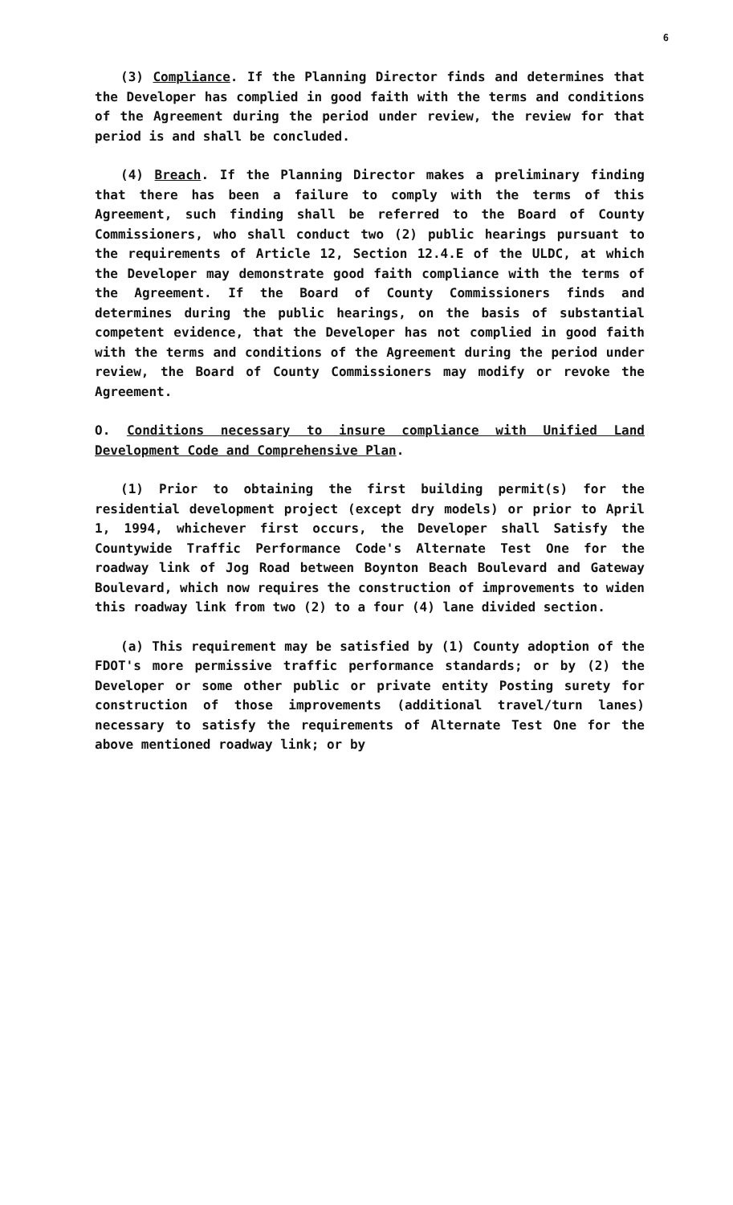6
(3) Compliance. If the Planning Director finds and determines that the Developer has complied in good faith with the terms and conditions of the Agreement during the period under review, the review for that period is and shall be concluded.
(4) Breach. If the Planning Director makes a preliminary finding that there has been a failure to comply with the terms of this Agreement, such finding shall be referred to the Board of County Commissioners, who shall conduct two (2) public hearings pursuant to the requirements of Article 12, Section 12.4.E of the ULDC, at which the Developer may demonstrate good faith compliance with the terms of the Agreement. If the Board of County Commissioners finds and determines during the public hearings, on the basis of substantial competent evidence, that the Developer has not complied in good faith with the terms and conditions of the Agreement during the period under review, the Board of County Commissioners may modify or revoke the Agreement.
O. Conditions necessary to insure compliance with Unified Land Development Code and Comprehensive Plan.
(1) Prior to obtaining the first building permit(s) for the residential development project (except dry models) or prior to April 1, 1994, whichever first occurs, the Developer shall Satisfy the Countywide Traffic Performance Code's Alternate Test One for the roadway link of Jog Road between Boynton Beach Boulevard and Gateway Boulevard, which now requires the construction of improvements to widen this roadway link from two (2) to a four (4) lane divided section.
(a) This requirement may be satisfied by (1) County adoption of the FDOT's more permissive traffic performance standards; or by (2) the Developer or some other public or private entity Posting surety for construction of those improvements (additional travel/turn lanes) necessary to satisfy the requirements of Alternate Test One for the above mentioned roadway link; or by